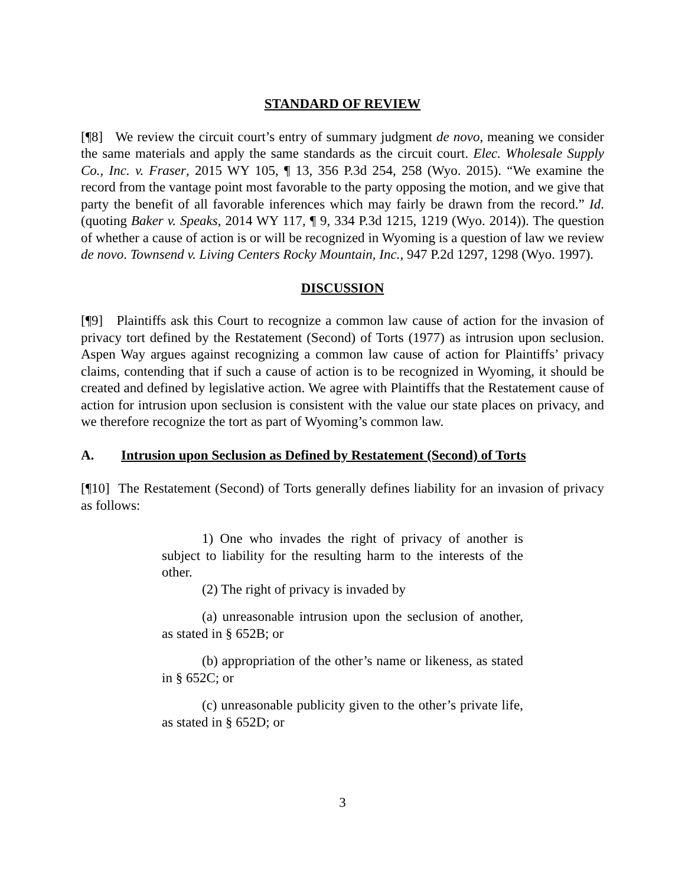STANDARD OF REVIEW
[¶8] We review the circuit court’s entry of summary judgment de novo, meaning we consider the same materials and apply the same standards as the circuit court. Elec. Wholesale Supply Co., Inc. v. Fraser, 2015 WY 105, ¶ 13, 356 P.3d 254, 258 (Wyo. 2015). “We examine the record from the vantage point most favorable to the party opposing the motion, and we give that party the benefit of all favorable inferences which may fairly be drawn from the record.” Id. (quoting Baker v. Speaks, 2014 WY 117, ¶ 9, 334 P.3d 1215, 1219 (Wyo. 2014)). The question of whether a cause of action is or will be recognized in Wyoming is a question of law we review de novo. Townsend v. Living Centers Rocky Mountain, Inc., 947 P.2d 1297, 1298 (Wyo. 1997).
DISCUSSION
[¶9] Plaintiffs ask this Court to recognize a common law cause of action for the invasion of privacy tort defined by the Restatement (Second) of Torts (1977) as intrusion upon seclusion. Aspen Way argues against recognizing a common law cause of action for Plaintiffs’ privacy claims, contending that if such a cause of action is to be recognized in Wyoming, it should be created and defined by legislative action. We agree with Plaintiffs that the Restatement cause of action for intrusion upon seclusion is consistent with the value our state places on privacy, and we therefore recognize the tort as part of Wyoming’s common law.
A. Intrusion upon Seclusion as Defined by Restatement (Second) of Torts
[¶10] The Restatement (Second) of Torts generally defines liability for an invasion of privacy as follows:
1) One who invades the right of privacy of another is subject to liability for the resulting harm to the interests of the other.
(2) The right of privacy is invaded by
(a) unreasonable intrusion upon the seclusion of another, as stated in § 652B; or
(b) appropriation of the other’s name or likeness, as stated in § 652C; or
(c) unreasonable publicity given to the other’s private life, as stated in § 652D; or
3